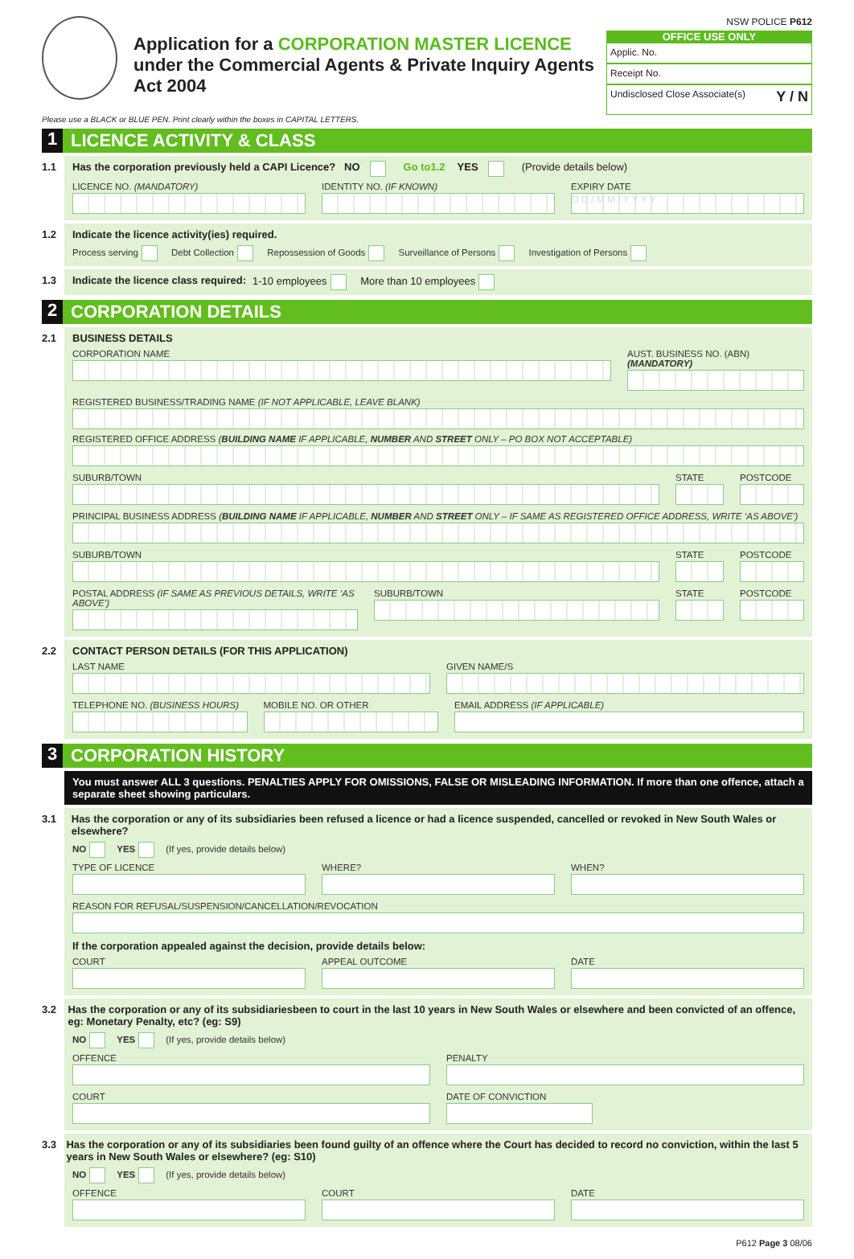Application for a CORPORATION MASTER LICENCE
under the Commercial Agents & Private Inquiry Agents
Act 2004
NSW POLICE P612
OFFICE USE ONLY
Applic. No.
Receipt No.
Undisclosed Close Associate(s) Y / N
Please use a BLACK or BLUE PEN. Print clearly within the boxes in CAPITAL LETTERS.
1 LICENCE ACTIVITY & CLASS
1.1 Has the corporation previously held a CAPI Licence? NO Go to1.2 YES (Provide details below)
LICENCE NO. (MANDATORY) IDENTITY NO. (IF KNOWN) EXPIRY DATE
D D / M M / Y Y Y Y
1.2 Indicate the licence activity(ies) required.
Process serving Debt Collection Repossession of Goods Surveillance of Persons Investigation of Persons
1.3 Indicate the licence class required: 1-10 employees More than 10 employees
2 CORPORATION DETAILS
2.1 BUSINESS DETAILS
CORPORATION NAME AUST. BUSINESS NO. (ABN) (MANDATORY)
REGISTERED BUSINESS/TRADING NAME (IF NOT APPLICABLE, LEAVE BLANK)
REGISTERED OFFICE ADDRESS (BUILDING NAME IF APPLICABLE, NUMBER AND STREET ONLY – PO BOX NOT ACCEPTABLE)
SUBURB/TOWN STATE POSTCODE
PRINCIPAL BUSINESS ADDRESS (BUILDING NAME IF APPLICABLE, NUMBER AND STREET ONLY – IF SAME AS REGISTERED OFFICE ADDRESS, WRITE ‘AS ABOVE’)
SUBURB/TOWN STATE POSTCODE
POSTAL ADDRESS (IF SAME AS PREVIOUS DETAILS, WRITE ‘AS ABOVE’)
SUBURB/TOWN STATE POSTCODE
2.2 CONTACT PERSON DETAILS (FOR THIS APPLICATION)
LAST NAME GIVEN NAME/S
TELEPHONE NO. (BUSINESS HOURS) MOBILE NO. OR OTHER EMAIL ADDRESS (IF APPLICABLE)
3 CORPORATION HISTORY
You must answer ALL 3 questions. PENALTIES APPLY FOR OMISSIONS, FALSE OR MISLEADING INFORMATION. If more than one offence, attach a separate sheet showing particulars.
3.1 Has the corporation or any of its subsidiaries been refused a licence or had a licence suspended, cancelled or revoked in New South Wales or elsewhere?
NO YES (If yes, provide details below)
TYPE OF LICENCE WHERE? WHEN?
REASON FOR REFUSAL/SUSPENSION/CANCELLATION/REVOCATION
If the corporation appealed against the decision, provide details below:
COURT APPEAL OUTCOME DATE
3.2 Has the corporation or any of its subsidiariesbeen to court in the last 10 years in New South Wales or elsewhere and been convicted of an offence, eg: Monetary Penalty, etc? (eg: S9)
NO YES (If yes, provide details below)
OFFENCE PENALTY
COURT DATE OF CONVICTION
3.3 Has the corporation or any of its subsidiaries been found guilty of an offence where the Court has decided to record no conviction, within the last 5 years in New South Wales or elsewhere? (eg: S10)
NO YES (If yes, provide details below)
OFFENCE COURT DATE
P612 Page 3 08/06